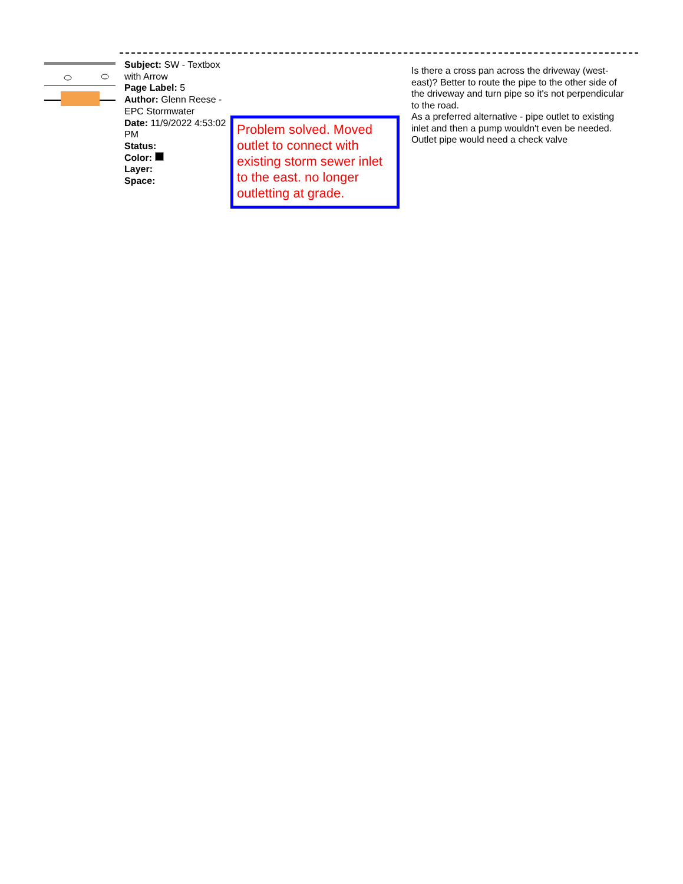Subject: SW - Textbox with Arrow
Page Label: 5
Author: Glenn Reese - EPC Stormwater
Date: 11/9/2022 4:53:02 PM
Status:
Color:
Layer:
Space:
Problem solved. Moved outlet to connect with existing storm sewer inlet to the east. no longer outletting at grade.
Is there a cross pan across the driveway (west-east)? Better to route the pipe to the other side of the driveway and turn pipe so it's not perpendicular to the road.
As a preferred alternative - pipe outlet to existing inlet and then a pump wouldn't even be needed. Outlet pipe would need a check valve